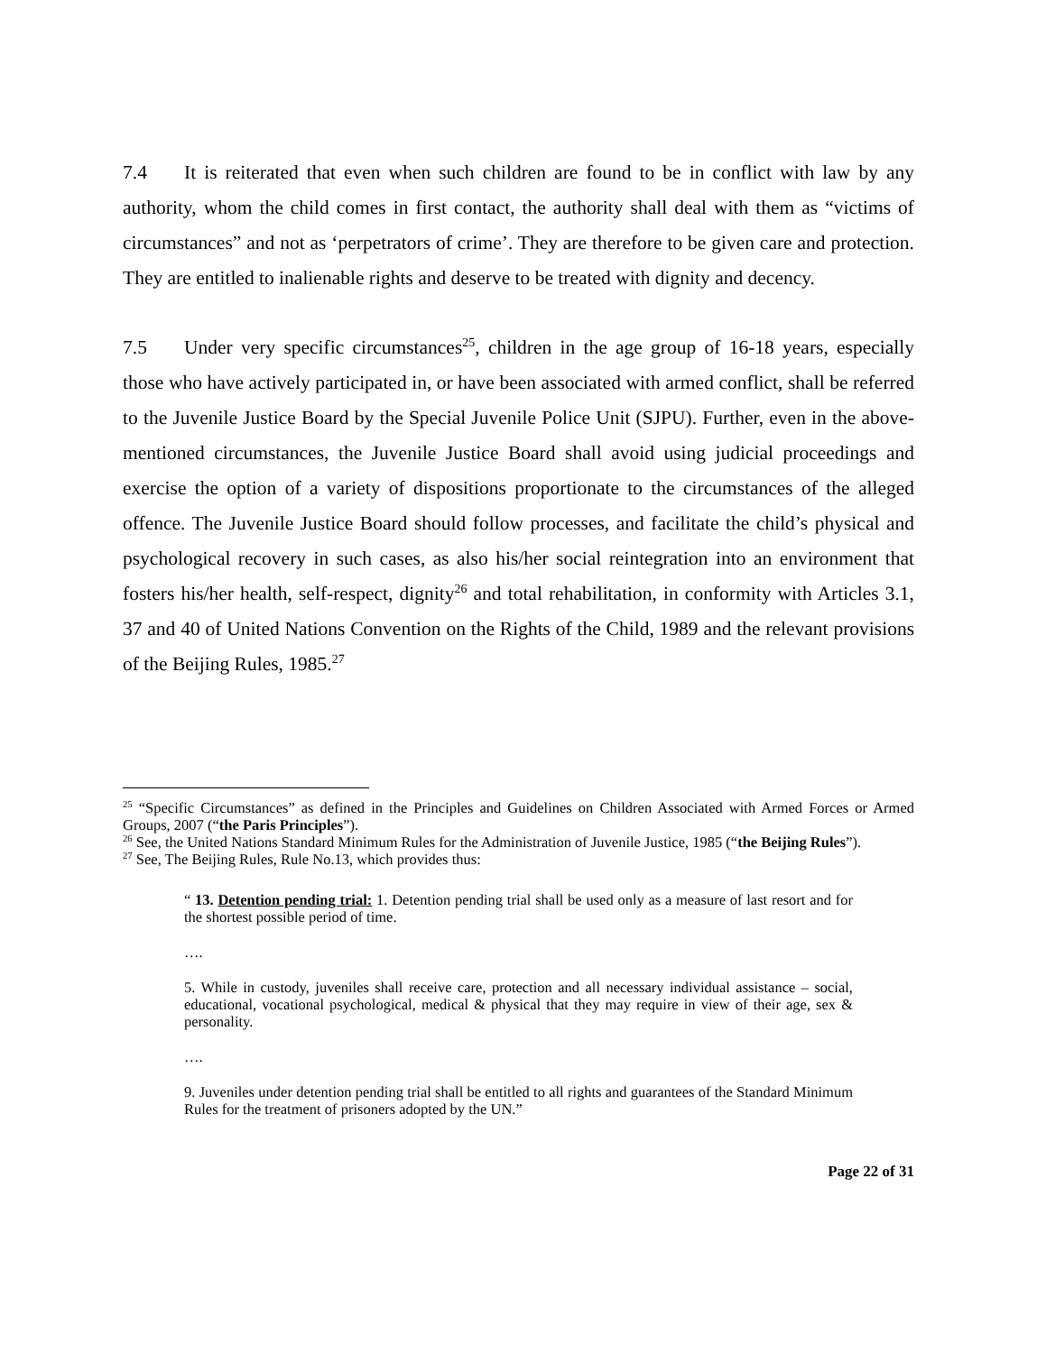7.4 It is reiterated that even when such children are found to be in conflict with law by any authority, whom the child comes in first contact, the authority shall deal with them as “victims of circumstances” and not as ‘perpetrators of crime’. They are therefore to be given care and protection. They are entitled to inalienable rights and deserve to be treated with dignity and decency.
7.5 Under very specific circumstances<sup>25</sup>, children in the age group of 16-18 years, especially those who have actively participated in, or have been associated with armed conflict, shall be referred to the Juvenile Justice Board by the Special Juvenile Police Unit (SJPU). Further, even in the above-mentioned circumstances, the Juvenile Justice Board shall avoid using judicial proceedings and exercise the option of a variety of dispositions proportionate to the circumstances of the alleged offence. The Juvenile Justice Board should follow processes, and facilitate the child’s physical and psychological recovery in such cases, as also his/her social reintegration into an environment that fosters his/her health, self-respect, dignity<sup>26</sup> and total rehabilitation, in conformity with Articles 3.1, 37 and 40 of United Nations Convention on the Rights of the Child, 1989 and the relevant provisions of the Beijing Rules, 1985.<sup>27</sup>
<sup>25</sup> “Specific Circumstances” as defined in the Principles and Guidelines on Children Associated with Armed Forces or Armed Groups, 2007 (“the Paris Principles”).
<sup>26</sup> See, the United Nations Standard Minimum Rules for the Administration of Juvenile Justice, 1985 (“the Beijing Rules”).
<sup>27</sup> See, The Beijing Rules, Rule No.13, which provides thus:
“ 13. Detention pending trial: 1. Detention pending trial shall be used only as a measure of last resort and for the shortest possible period of time.
….
5. While in custody, juveniles shall receive care, protection and all necessary individual assistance – social, educational, vocational psychological, medical & physical that they may require in view of their age, sex & personality.
….
9. Juveniles under detention pending trial shall be entitled to all rights and guarantees of the Standard Minimum Rules for the treatment of prisoners adopted by the UN.”
Page 22 of 31